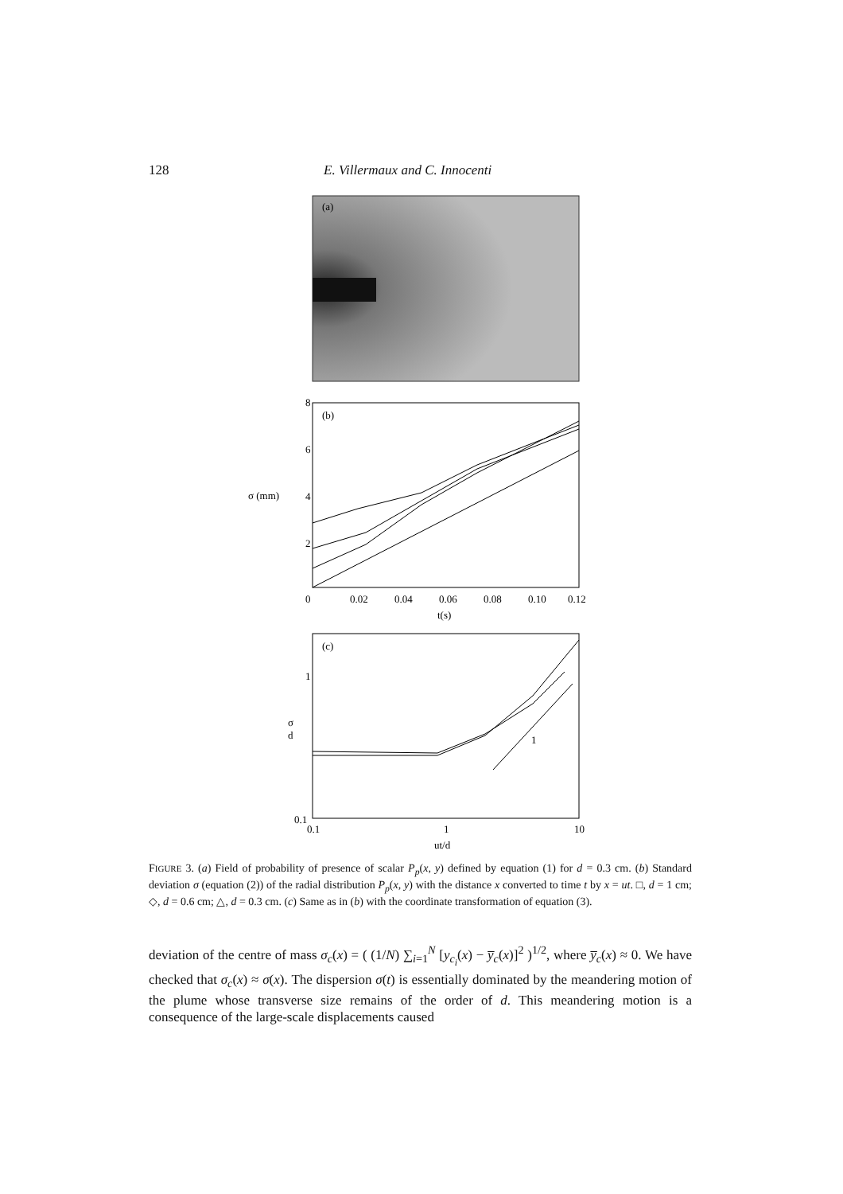128 E. Villermaux and C. Innocenti
(a)
(b)
8
6
4
2
σ (mm)
0
0.02
0.04
0.06
0.08
0.10
0.12
t(s)
(c)
1
0.1
σ
d
0.1
1
10
ut/d
1
FIGURE 3. (a) Field of probability of presence of scalar P<sub>p</sub>(x, y) defined by equation (1) for d = 0.3 cm. (b) Standard deviation σ (equation (2)) of the radial distribution P<sub>p</sub>(x, y) with the distance x converted to time t by x = ut. □, d = 1 cm; ◇, d = 0.6 cm; △, d = 0.3 cm. (c) Same as in (b) with the coordinate transformation of equation (3).
deviation of the centre of mass σ<sub>c</sub>(x) = ( (1/N) ∑<sub>i=1</sub><sup>N</sup> [y<sub>c<sub>i</sub></sub>(x) − y̅<sub>c</sub>(x)]<sup>2</sup> )<sup>1/2</sup>, where y̅<sub>c</sub>(x) ≈ 0. We have checked that σ<sub>c</sub>(x) ≈ σ(x). The dispersion σ(t) is essentially dominated by the meandering motion of the plume whose transverse size remains of the order of d. This meandering motion is a consequence of the large-scale displacements caused